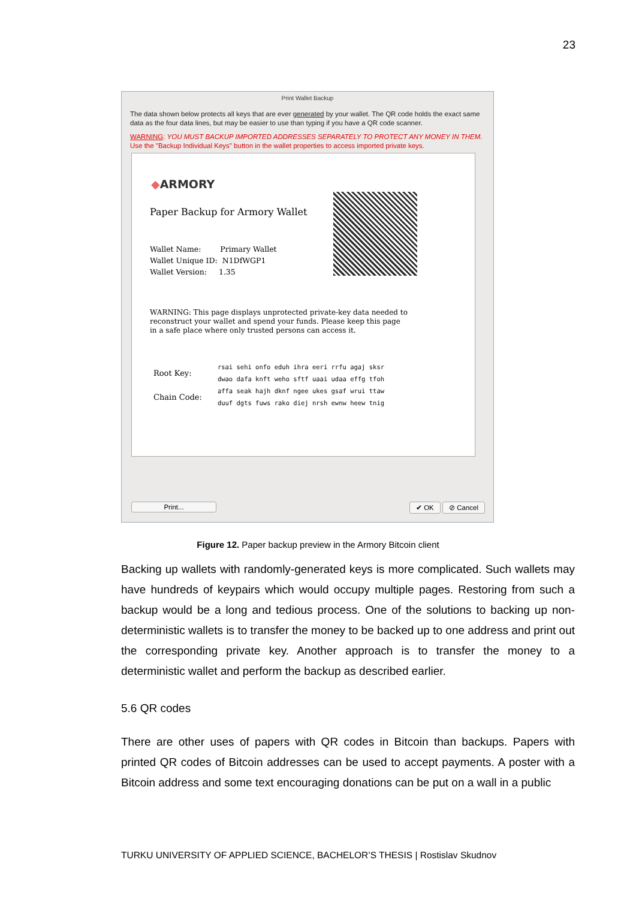23
Print Wallet Backup
The data shown below protects all keys that are ever generated by your wallet. The QR code holds the exact same data as the four data lines, but may be easier to use than typing if you have a QR code scanner.
WARNING: YOU MUST BACKUP IMPORTED ADDRESSES SEPARATELY TO PROTECT ANY MONEY IN THEM. Use the "Backup Individual Keys" button in the wallet properties to access imported private keys.
◆ARMORY
Paper Backup for Armory Wallet
Wallet Name: Primary Wallet
Wallet Unique ID: N1DfWGP1
Wallet Version: 1.35
WARNING: This page displays unprotected private-key data needed to reconstruct your wallet and spend your funds. Please keep this page in a safe place where only trusted persons can access it.
| Root Key: | rsai sehi onfo eduh ihra eeri rrfu agaj sksr |
| | dwao dafa knft weho sftf uaai udaa effg tfoh |
| Chain Code: | affa seak hajh dknf ngee ukes gsaf wrui ttaw |
| | duuf dgts fuws rako diej nrsh ewnw heew tnig |
Print... ✔ OK ⊘ Cancel
Figure 12. Paper backup preview in the Armory Bitcoin client
Backing up wallets with randomly-generated keys is more complicated. Such wallets may have hundreds of keypairs which would occupy multiple pages. Restoring from such a backup would be a long and tedious process. One of the solutions to backing up non-deterministic wallets is to transfer the money to be backed up to one address and print out the corresponding private key. Another approach is to transfer the money to a deterministic wallet and perform the backup as described earlier.
5.6 QR codes
There are other uses of papers with QR codes in Bitcoin than backups. Papers with printed QR codes of Bitcoin addresses can be used to accept payments. A poster with a Bitcoin address and some text encouraging donations can be put on a wall in a public
TURKU UNIVERSITY OF APPLIED SCIENCE, BACHELOR’S THESIS | Rostislav Skudnov